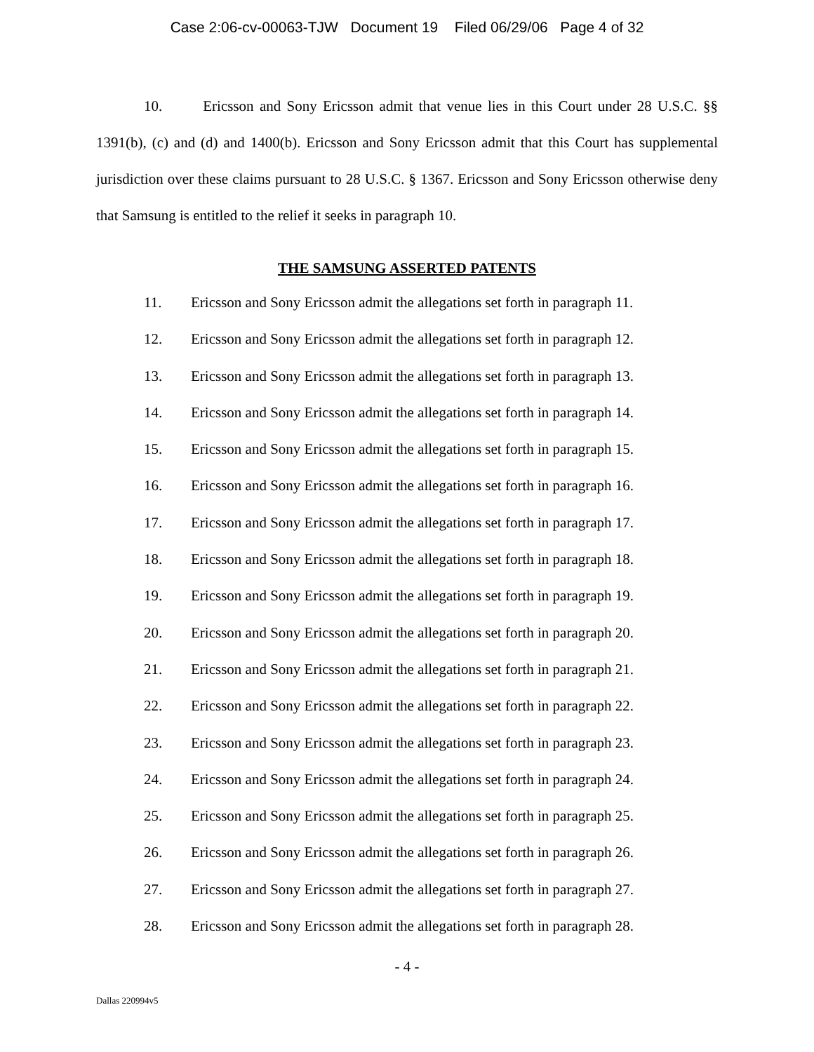Case 2:06-cv-00063-TJW Document 19 Filed 06/29/06 Page 4 of 32
10. Ericsson and Sony Ericsson admit that venue lies in this Court under 28 U.S.C. §§ 1391(b), (c) and (d) and 1400(b). Ericsson and Sony Ericsson admit that this Court has supplemental jurisdiction over these claims pursuant to 28 U.S.C. § 1367. Ericsson and Sony Ericsson otherwise deny that Samsung is entitled to the relief it seeks in paragraph 10.
THE SAMSUNG ASSERTED PATENTS
11. Ericsson and Sony Ericsson admit the allegations set forth in paragraph 11.
12. Ericsson and Sony Ericsson admit the allegations set forth in paragraph 12.
13. Ericsson and Sony Ericsson admit the allegations set forth in paragraph 13.
14. Ericsson and Sony Ericsson admit the allegations set forth in paragraph 14.
15. Ericsson and Sony Ericsson admit the allegations set forth in paragraph 15.
16. Ericsson and Sony Ericsson admit the allegations set forth in paragraph 16.
17. Ericsson and Sony Ericsson admit the allegations set forth in paragraph 17.
18. Ericsson and Sony Ericsson admit the allegations set forth in paragraph 18.
19. Ericsson and Sony Ericsson admit the allegations set forth in paragraph 19.
20. Ericsson and Sony Ericsson admit the allegations set forth in paragraph 20.
21. Ericsson and Sony Ericsson admit the allegations set forth in paragraph 21.
22. Ericsson and Sony Ericsson admit the allegations set forth in paragraph 22.
23. Ericsson and Sony Ericsson admit the allegations set forth in paragraph 23.
24. Ericsson and Sony Ericsson admit the allegations set forth in paragraph 24.
25. Ericsson and Sony Ericsson admit the allegations set forth in paragraph 25.
26. Ericsson and Sony Ericsson admit the allegations set forth in paragraph 26.
27. Ericsson and Sony Ericsson admit the allegations set forth in paragraph 27.
28. Ericsson and Sony Ericsson admit the allegations set forth in paragraph 28.
- 4 -
Dallas 220994v5